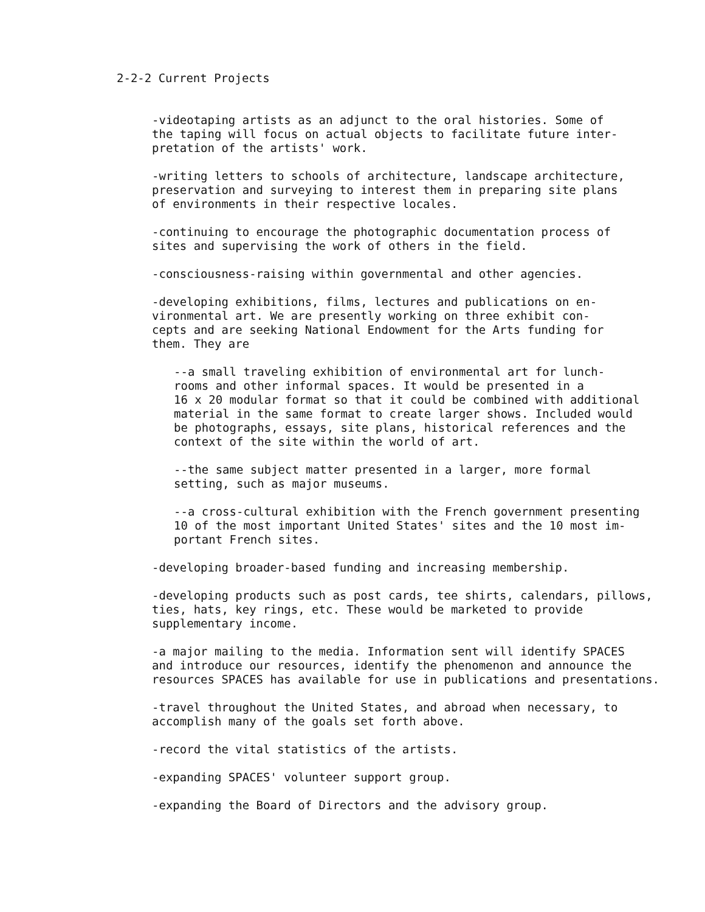2-2-2 Current Projects
-videotaping artists as an adjunct to the oral histories. Some of the taping will focus on actual objects to facilitate future inter- pretation of the artists' work.
-writing letters to schools of architecture, landscape architecture, preservation and surveying to interest them in preparing site plans of environments in their respective locales.
-continuing to encourage the photographic documentation process of sites and supervising the work of others in the field.
-consciousness-raising within governmental and other agencies.
-developing exhibitions, films, lectures and publications on en- vironmental art. We are presently working on three exhibit con- cepts and are seeking National Endowment for the Arts funding for them. They are
--a small traveling exhibition of environmental art for lunch- rooms and other informal spaces. It would be presented in a 16 x 20 modular format so that it could be combined with additional material in the same format to create larger shows. Included would be photographs, essays, site plans, historical references and the context of the site within the world of art.
--the same subject matter presented in a larger, more formal setting, such as major museums.
--a cross-cultural exhibition with the French government presenting 10 of the most important United States' sites and the 10 most im- portant French sites.
-developing broader-based funding and increasing membership.
-developing products such as post cards, tee shirts, calendars, pillows, ties, hats, key rings, etc. These would be marketed to provide supplementary income.
-a major mailing to the media. Information sent will identify SPACES and introduce our resources, identify the phenomenon and announce the resources SPACES has available for use in publications and presentations.
-travel throughout the United States, and abroad when necessary, to accomplish many of the goals set forth above.
-record the vital statistics of the artists.
-expanding SPACES' volunteer support group.
-expanding the Board of Directors and the advisory group.